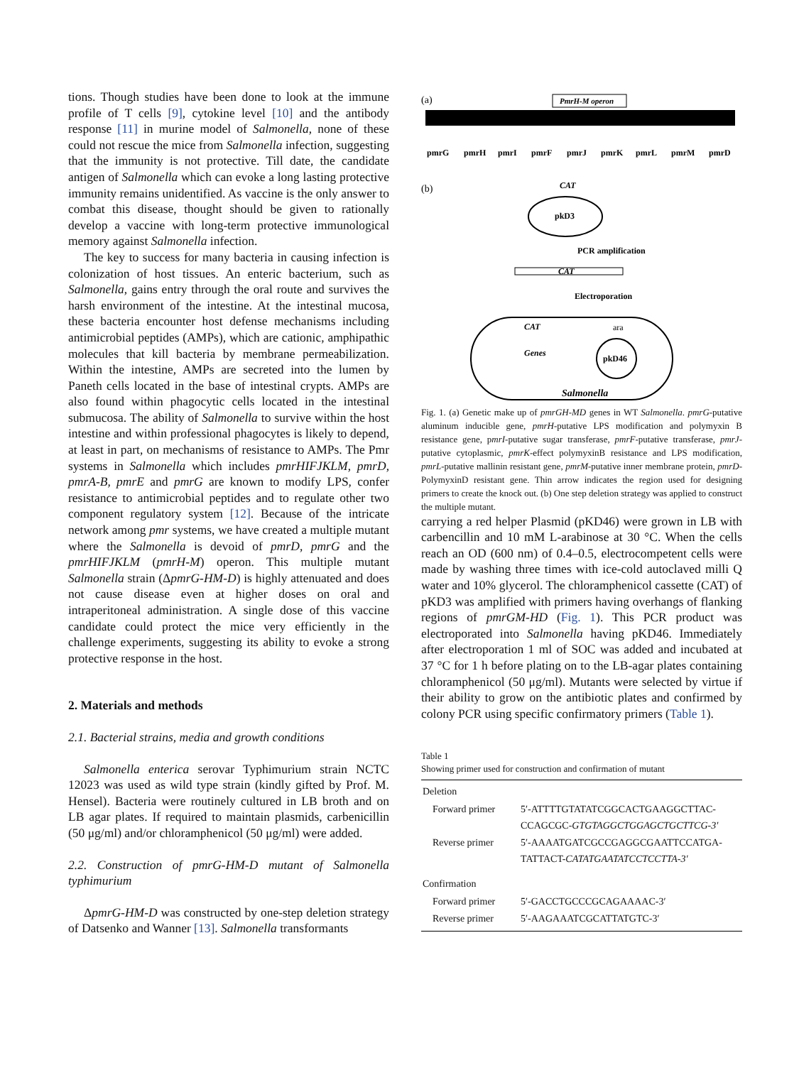tions. Though studies have been done to look at the immune profile of T cells [9], cytokine level [10] and the antibody response [11] in murine model of Salmonella, none of these could not rescue the mice from Salmonella infection, suggesting that the immunity is not protective. Till date, the candidate antigen of Salmonella which can evoke a long lasting protective immunity remains unidentified. As vaccine is the only answer to combat this disease, thought should be given to rationally develop a vaccine with long-term protective immunological memory against Salmonella infection.
The key to success for many bacteria in causing infection is colonization of host tissues. An enteric bacterium, such as Salmonella, gains entry through the oral route and survives the harsh environment of the intestine. At the intestinal mucosa, these bacteria encounter host defense mechanisms including antimicrobial peptides (AMPs), which are cationic, amphipathic molecules that kill bacteria by membrane permeabilization. Within the intestine, AMPs are secreted into the lumen by Paneth cells located in the base of intestinal crypts. AMPs are also found within phagocytic cells located in the intestinal submucosa. The ability of Salmonella to survive within the host intestine and within professional phagocytes is likely to depend, at least in part, on mechanisms of resistance to AMPs. The Pmr systems in Salmonella which includes pmrHIFJKLM, pmrD, pmrA-B, pmrE and pmrG are known to modify LPS, confer resistance to antimicrobial peptides and to regulate other two component regulatory system [12]. Because of the intricate network among pmr systems, we have created a multiple mutant where the Salmonella is devoid of pmrD, pmrG and the pmrHIFJKLM (pmrH-M) operon. This multiple mutant Salmonella strain (ΔpmrG-HM-D) is highly attenuated and does not cause disease even at higher doses on oral and intraperitoneal administration. A single dose of this vaccine candidate could protect the mice very efficiently in the challenge experiments, suggesting its ability to evoke a strong protective response in the host.
2. Materials and methods
2.1. Bacterial strains, media and growth conditions
Salmonella enterica serovar Typhimurium strain NCTC 12023 was used as wild type strain (kindly gifted by Prof. M. Hensel). Bacteria were routinely cultured in LB broth and on LB agar plates. If required to maintain plasmids, carbenicillin (50 μg/ml) and/or chloramphenicol (50 μg/ml) were added.
2.2. Construction of pmrG-HM-D mutant of Salmonella typhimurium
ΔpmrG-HM-D was constructed by one-step deletion strategy of Datsenko and Wanner [13]. Salmonella transformants
(a)
PmrH-M operon
pmrG
pmrH
pmrI
pmrF
pmrJ
pmrK
pmrL
pmrM
pmrD
(b)
pkD3
CAT
PCR amplification
CAT
Electroporation
CAT
Genes
pkD46
ara
Salmonella
Fig. 1. (a) Genetic make up of pmrGH-MD genes in WT Salmonella. pmrG-putative aluminum inducible gene, pmrH-putative LPS modification and polymyxin B resistance gene, pmrI-putative sugar transferase, pmrF-putative transferase, pmrJ-putative cytoplasmic, pmrK-effect polymyxinB resistance and LPS modification, pmrL-putative mallinin resistant gene, pmrM-putative inner membrane protein, pmrD-PolymyxinD resistant gene. Thin arrow indicates the region used for designing primers to create the knock out. (b) One step deletion strategy was applied to construct the multiple mutant.
carrying a red helper Plasmid (pKD46) were grown in LB with carbencillin and 10 mM L-arabinose at 30 °C. When the cells reach an OD (600 nm) of 0.4–0.5, electrocompetent cells were made by washing three times with ice-cold autoclaved milli Q water and 10% glycerol. The chloramphenicol cassette (CAT) of pKD3 was amplified with primers having overhangs of flanking regions of pmrGM-HD (Fig. 1). This PCR product was electroporated into Salmonella having pKD46. Immediately after electroporation 1 ml of SOC was added and incubated at 37 °C for 1 h before plating on to the LB-agar plates containing chloramphenicol (50 μg/ml). Mutants were selected by virtue if their ability to grow on the antibiotic plates and confirmed by colony PCR using specific confirmatory primers (Table 1).
Table 1
Showing primer used for construction and confirmation of mutant
| Deletion | |
| Forward primer | 5′-ATTTTGTATATCGGCACTGAAGGCTTAC-CCAGCGC- GTGTAGGCTGGAGCTGCTTCG-3′ |
| Reverse primer | 5′-AAAATGATCGCCGAGGCGAATTCCATGA-TATTACT- CATATGAATATCCTCCTTA-3′ |
| Confirmation | |
| Forward primer | 5′-GACCTGCCCGCAGAAAAC-3′ |
| Reverse primer | 5′-AAGAAATCGCATTATGTC-3′ |